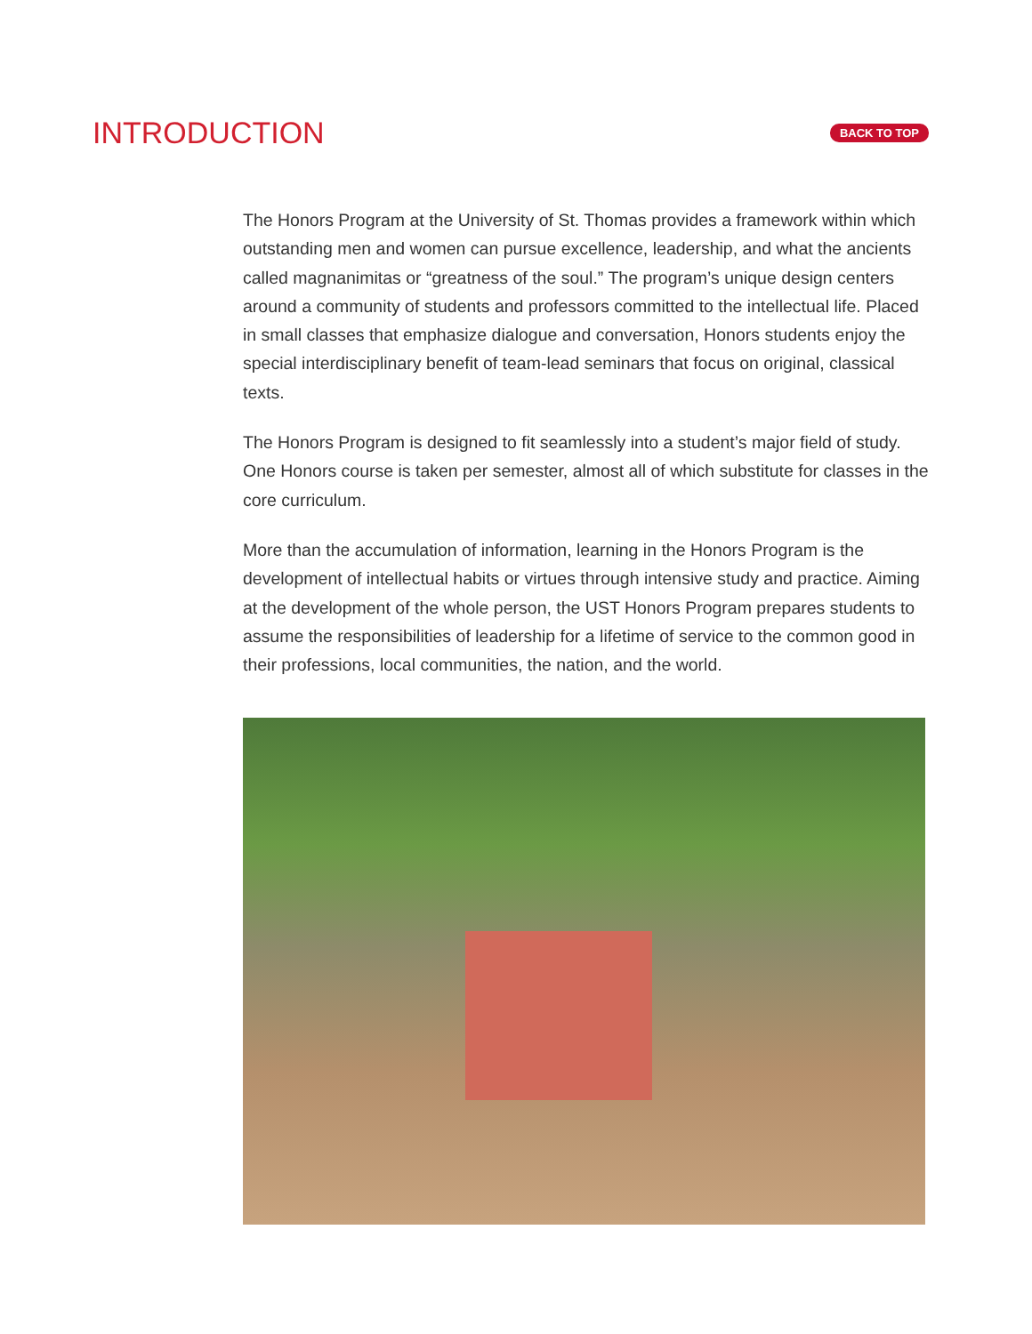INTRODUCTION
BACK TO TOP
The Honors Program at the University of St. Thomas provides a framework within which outstanding men and women can pursue excellence, leadership, and what the ancients called magnanimitas or “greatness of the soul.” The program’s unique design centers around a community of students and professors committed to the intellectual life. Placed in small classes that emphasize dialogue and conversation, Honors students enjoy the special interdisciplinary benefit of team-lead seminars that focus on original, classical texts.
The Honors Program is designed to fit seamlessly into a student’s major field of study. One Honors course is taken per semester, almost all of which substitute for classes in the core curriculum.
More than the accumulation of information, learning in the Honors Program is the development of intellectual habits or virtues through intensive study and practice. Aiming at the development of the whole person, the UST Honors Program prepares students to assume the responsibilities of leadership for a lifetime of service to the common good in their professions, local communities, the nation, and the world.